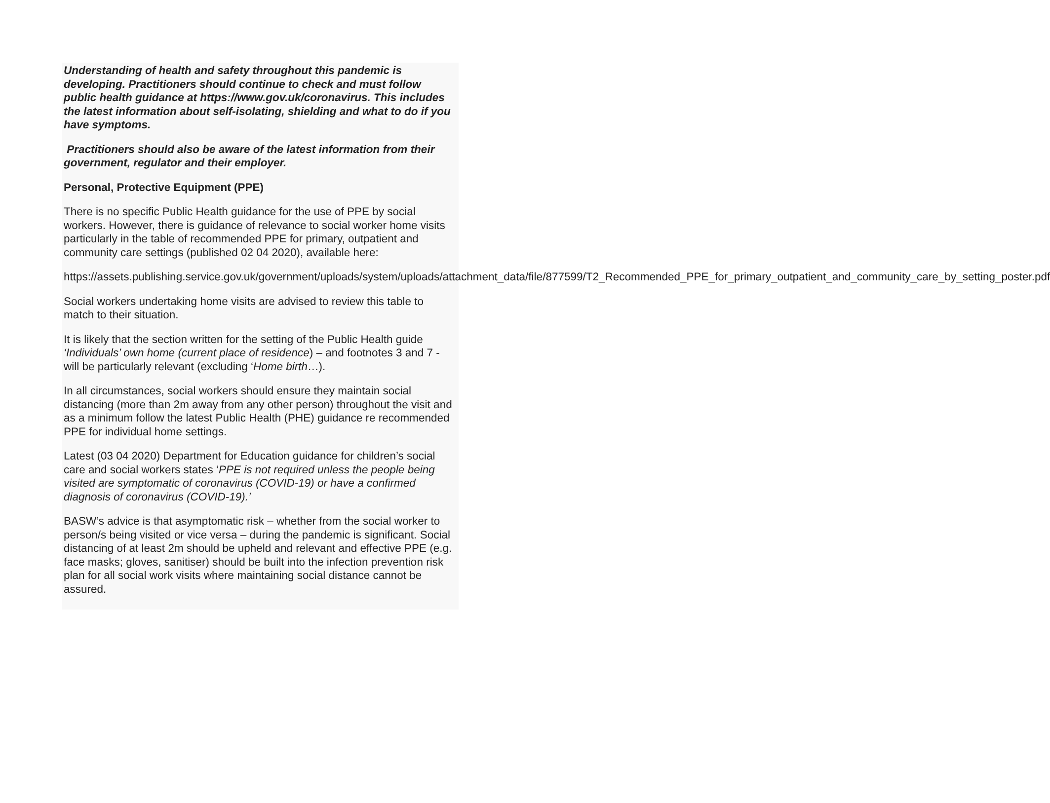Understanding of health and safety throughout this pandemic is developing. Practitioners should continue to check and must follow public health guidance at https://www.gov.uk/coronavirus. This includes the latest information about self-isolating, shielding and what to do if you have symptoms.
Practitioners should also be aware of the latest information from their government, regulator and their employer.
Personal, Protective Equipment (PPE)
There is no specific Public Health guidance for the use of PPE by social workers. However, there is guidance of relevance to social worker home visits particularly in the table of recommended PPE for primary, outpatient and community care settings (published 02 04 2020), available here:
https://assets.publishing.service.gov.uk/government/uploads/system/uploads/attachment_data/file/877599/T2_Recommended_PPE_for_primary_outpatient_and_community_care_by_setting_poster.pdf
Social workers undertaking home visits are advised to review this table to match to their situation.
It is likely that the section written for the setting of the Public Health guide ‘Individuals’ own home (current place of residence) – and footnotes 3 and 7 - will be particularly relevant (excluding ‘Home birth…).
In all circumstances, social workers should ensure they maintain social distancing (more than 2m away from any other person) throughout the visit and as a minimum follow the latest Public Health (PHE) guidance re recommended PPE for individual home settings.
Latest (03 04 2020) Department for Education guidance for children’s social care and social workers states ‘PPE is not required unless the people being visited are symptomatic of coronavirus (COVID-19) or have a confirmed diagnosis of coronavirus (COVID-19).’
BASW’s advice is that asymptomatic risk – whether from the social worker to person/s being visited or vice versa – during the pandemic is significant. Social distancing of at least 2m should be upheld and relevant and effective PPE (e.g. face masks; gloves, sanitiser) should be built into the infection prevention risk plan for all social work visits where maintaining social distance cannot be assured.